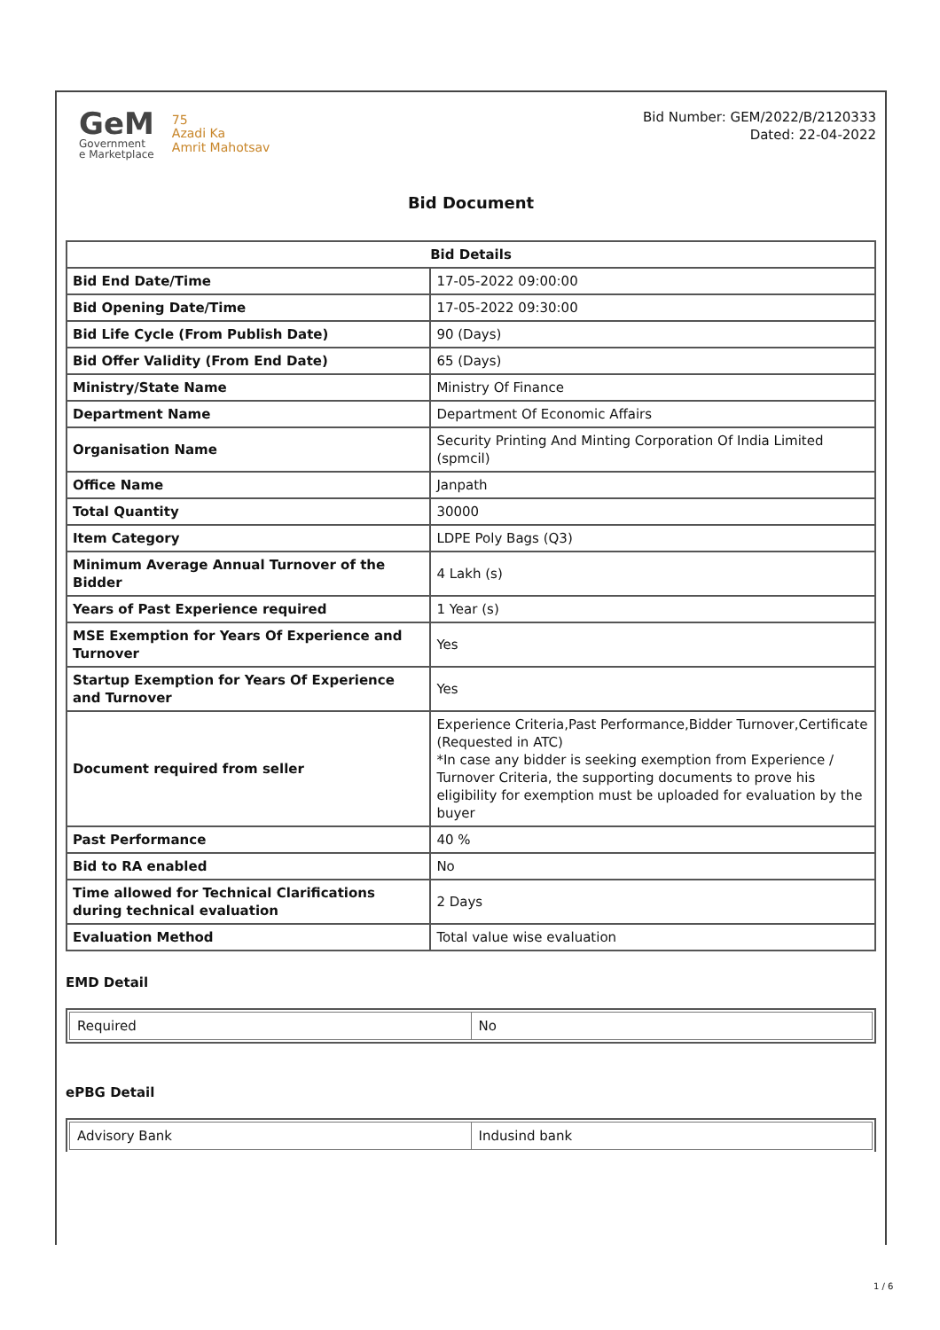GeM
Government
e Marketplace
75
Azadi Ka
Amrit Mahotsav
Bid Number: GEM/2022/B/2120333
Dated: 22-04-2022
Bid Document
| Bid Details | |
| --- | --- |
| Bid End Date/Time | 17-05-2022 09:00:00 |
| Bid Opening Date/Time | 17-05-2022 09:30:00 |
| Bid Life Cycle (From Publish Date) | 90 (Days) |
| Bid Offer Validity (From End Date) | 65 (Days) |
| Ministry/State Name | Ministry Of Finance |
| Department Name | Department Of Economic Affairs |
| Organisation Name | Security Printing And Minting Corporation Of India Limited (spmcil) |
| Office Name | Janpath |
| Total Quantity | 30000 |
| Item Category | LDPE Poly Bags (Q3) |
| Minimum Average Annual Turnover of the Bidder | 4 Lakh (s) |
| Years of Past Experience required | 1 Year (s) |
| MSE Exemption for Years Of Experience and Turnover | Yes |
| Startup Exemption for Years Of Experience and Turnover | Yes |
| Document required from seller | Experience Criteria,Past Performance,Bidder Turnover,Certificate (Requested in ATC) *In case any bidder is seeking exemption from Experience / Turnover Criteria, the supporting documents to prove his eligibility for exemption must be uploaded for evaluation by the buyer |
| Past Performance | 40 % |
| Bid to RA enabled | No |
| Time allowed for Technical Clarifications during technical evaluation | 2 Days |
| Evaluation Method | Total value wise evaluation |
EMD Detail
| Required | No |
ePBG Detail
| Advisory Bank | Indusind bank |
1 / 6